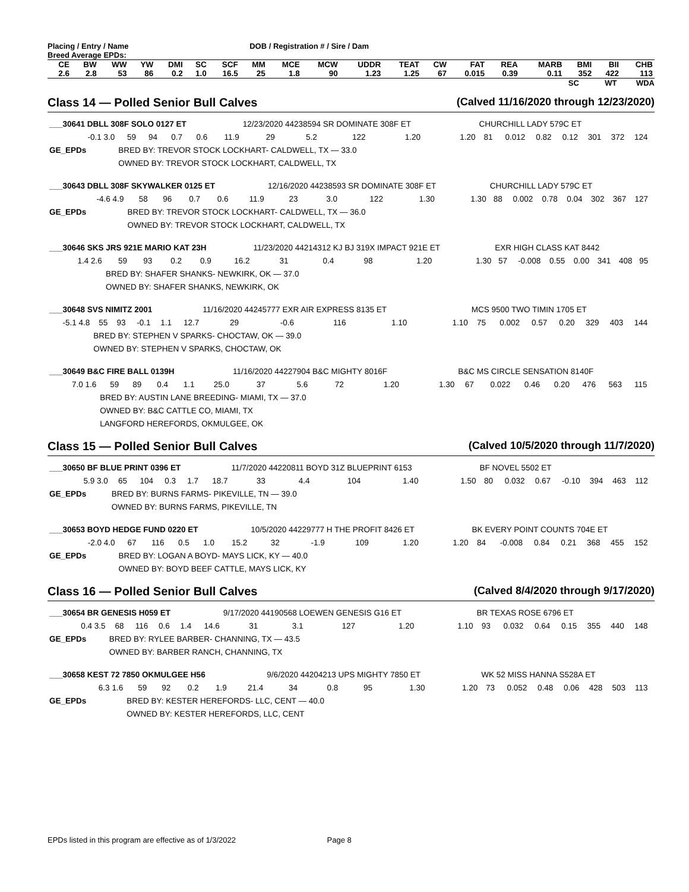Placing / Entry / Name DOB / Registration # / Sire / Dam
Breed Average EPDs:
| CE | BW | WW | YW | DMI | SC | SCF | MM | MCE | MCW | UDDR | TEAT | CW | FAT | REA | MARB | BMI | BII | CHB |
| --- | --- | --- | --- | --- | --- | --- | --- | --- | --- | --- | --- | --- | --- | --- | --- | --- | --- | --- |
| 2.6 | 2.8 | 53 | 86 | 0.2 | 1.0 | 16.5 | 25 | 1.8 | 90 | 1.23 | 1.25 | 67 | 0.015 | 0.39 | 0.11 | 352 | 422 | 113 |
SC WT WDA
Class 14 — Polled Senior Bull Calves (Calved 11/16/2020 through 12/23/2020)
| ___30641 DBLL 308F SOLO 0127 ET | | | | | | 12/23/2020 44238594 SR DOMINATE 308F ET | | | | | CHURCHILL LADY 579C ET | | | | | | | |
| -0.1 3.0 | 59 | 94 | 0.7 | 0.6 | 11.9 | 29 | 5.2 | 122 | 1.20 | 1.20 | 81 | 0.012 | 0.82 | 0.12 | 301 | 372 | 124 | |
| GE_EPDs | BRED BY: TREVOR STOCK LOCKHART- CALDWELL, TX — 33.0 | | | | | | | | | | | | | | | | | |
| | OWNED BY: TREVOR STOCK LOCKHART, CALDWELL, TX | | | | | | | | | | | | | | | | | |
| ___30643 DBLL 308F SKYWALKER 0125 ET | | | | | | 12/16/2020 44238593 SR DOMINATE 308F ET | | | | | CHURCHILL LADY 579C ET | | | | | | | |
| -4.6 4.9 | 58 | 96 | 0.7 | 0.6 | 11.9 | 23 | 3.0 | 122 | 1.30 | 1.30 | 88 | 0.002 | 0.78 | 0.04 | 302 | 367 | 127 | |
| GE_EPDs | BRED BY: TREVOR STOCK LOCKHART- CALDWELL, TX — 36.0 | | | | | | | | | | | | | | | | | |
| | OWNED BY: TREVOR STOCK LOCKHART, CALDWELL, TX | | | | | | | | | | | | | | | | | |
| ___30646 SKS JRS 921E MARIO KAT 23H | | | | | | 11/23/2020 44214312 KJ BJ 319X IMPACT 921E ET | | | | | EXR HIGH CLASS KAT 8442 | | | | | | | |
| 1.4 2.6 | 59 | 93 | 0.2 | 0.9 | 16.2 | 31 | 0.4 | 98 | 1.20 | 1.30 | 57 | -0.008 | 0.55 | 0.00 | 341 | 408 | 95 | |
| | BRED BY: SHAFER SHANKS- NEWKIRK, OK — 37.0 | | | | | | | | | | | | | | | | | |
| | OWNED BY: SHAFER SHANKS, NEWKIRK, OK | | | | | | | | | | | | | | | | | |
| ___30648 SVS NIMITZ 2001 | | | | | | 11/16/2020 44245777 EXR AIR EXPRESS 8135 ET | | | | | MCS 9500 TWO TIMIN 1705 ET | | | | | | | |
| -5.1 4.8 | 55 | 93 | -0.1 | 1.1 | 12.7 | 29 | -0.6 | 116 | 1.10 | 1.10 | 75 | 0.002 | 0.57 | 0.20 | 329 | 403 | 144 | |
| | BRED BY: STEPHEN V SPARKS- CHOCTAW, OK — 39.0 | | | | | | | | | | | | | | | | | |
| | OWNED BY: STEPHEN V SPARKS, CHOCTAW, OK | | | | | | | | | | | | | | | | | |
| ___30649 B&C FIRE BALL 0139H | | | | | | 11/16/2020 44227904 B&C MIGHTY 8016F | | | | | B&C MS CIRCLE SENSATION 8140F | | | | | | | |
| 7.0 1.6 | 59 | 89 | 0.4 | 1.1 | 25.0 | 37 | 5.6 | 72 | 1.20 | 1.30 | 67 | 0.022 | 0.46 | 0.20 | 476 | 563 | 115 | |
| | BRED BY: AUSTIN LANE BREEDING- MIAMI, TX — 37.0 | | | | | | | | | | | | | | | | | |
| | OWNED BY: B&C CATTLE CO, MIAMI, TX | | | | | | | | | | | | | | | | | |
| | LANGFORD HEREFORDS, OKMULGEE, OK | | | | | | | | | | | | | | | | | |
Class 15 — Polled Senior Bull Calves (Calved 10/5/2020 through 11/7/2020)
| ___30650 BF BLUE PRINT 0396 ET | | | | | | 11/7/2020 44220811 BOYD 31Z BLUEPRINT 6153 | | | | | BF NOVEL 5502 ET | | | | | | | |
| 5.9 3.0 | 65 | 104 | 0.3 | 1.7 | 18.7 | 33 | 4.4 | 104 | 1.40 | 1.50 | 80 | 0.032 | 0.67 | -0.10 | 394 | 463 | 112 | |
| GE_EPDs | BRED BY: BURNS FARMS- PIKEVILLE, TN — 39.0 | | | | | | | | | | | | | | | | | |
| | OWNED BY: BURNS FARMS, PIKEVILLE, TN | | | | | | | | | | | | | | | | | |
| ___30653 BOYD HEDGE FUND 0220 ET | | | | | | 10/5/2020 44229777 H THE PROFIT 8426 ET | | | | | BK EVERY POINT COUNTS 704E ET | | | | | | | |
| -2.0 4.0 | 67 | 116 | 0.5 | 1.0 | 15.2 | 32 | -1.9 | 109 | 1.20 | 1.20 | 84 | -0.008 | 0.84 | 0.21 | 368 | 455 | 152 | |
| GE_EPDs | BRED BY: LOGAN A BOYD- MAYS LICK, KY — 40.0 | | | | | | | | | | | | | | | | | |
| | OWNED BY: BOYD BEEF CATTLE, MAYS LICK, KY | | | | | | | | | | | | | | | | | |
Class 16 — Polled Senior Bull Calves (Calved 8/4/2020 through 9/17/2020)
| ___30654 BR GENESIS H059 ET | | | | | | 9/17/2020 44190568 LOEWEN GENESIS G16 ET | | | | | BR TEXAS ROSE 6796 ET | | | | | | | |
| 0.4 3.5 | 68 | 116 | 0.6 | 1.4 | 14.6 | 31 | 3.1 | 127 | 1.20 | 1.10 | 93 | 0.032 | 0.64 | 0.15 | 355 | 440 | 148 | |
| GE_EPDs | BRED BY: RYLEE BARBER- CHANNING, TX — 43.5 | | | | | | | | | | | | | | | | | |
| | OWNED BY: BARBER RANCH, CHANNING, TX | | | | | | | | | | | | | | | | | |
| ___30658 KEST 72 7850 OKMULGEE H56 | | | | | | 9/6/2020 44204213 UPS MIGHTY 7850 ET | | | | | WK 52 MISS HANNA S528A ET | | | | | | | |
| 6.3 1.6 | 59 | 92 | 0.2 | 1.9 | 21.4 | 34 | 0.8 | 95 | 1.30 | 1.20 | 73 | 0.052 | 0.48 | 0.06 | 428 | 503 | 113 | |
| GE_EPDs | BRED BY: KESTER HEREFORDS- LLC, CENT — 40.0 | | | | | | | | | | | | | | | | | |
| | OWNED BY: KESTER HEREFORDS, LLC, CENT | | | | | | | | | | | | | | | | | |
EPDs listed in this program are effective as of 1/3/2022 Page 8